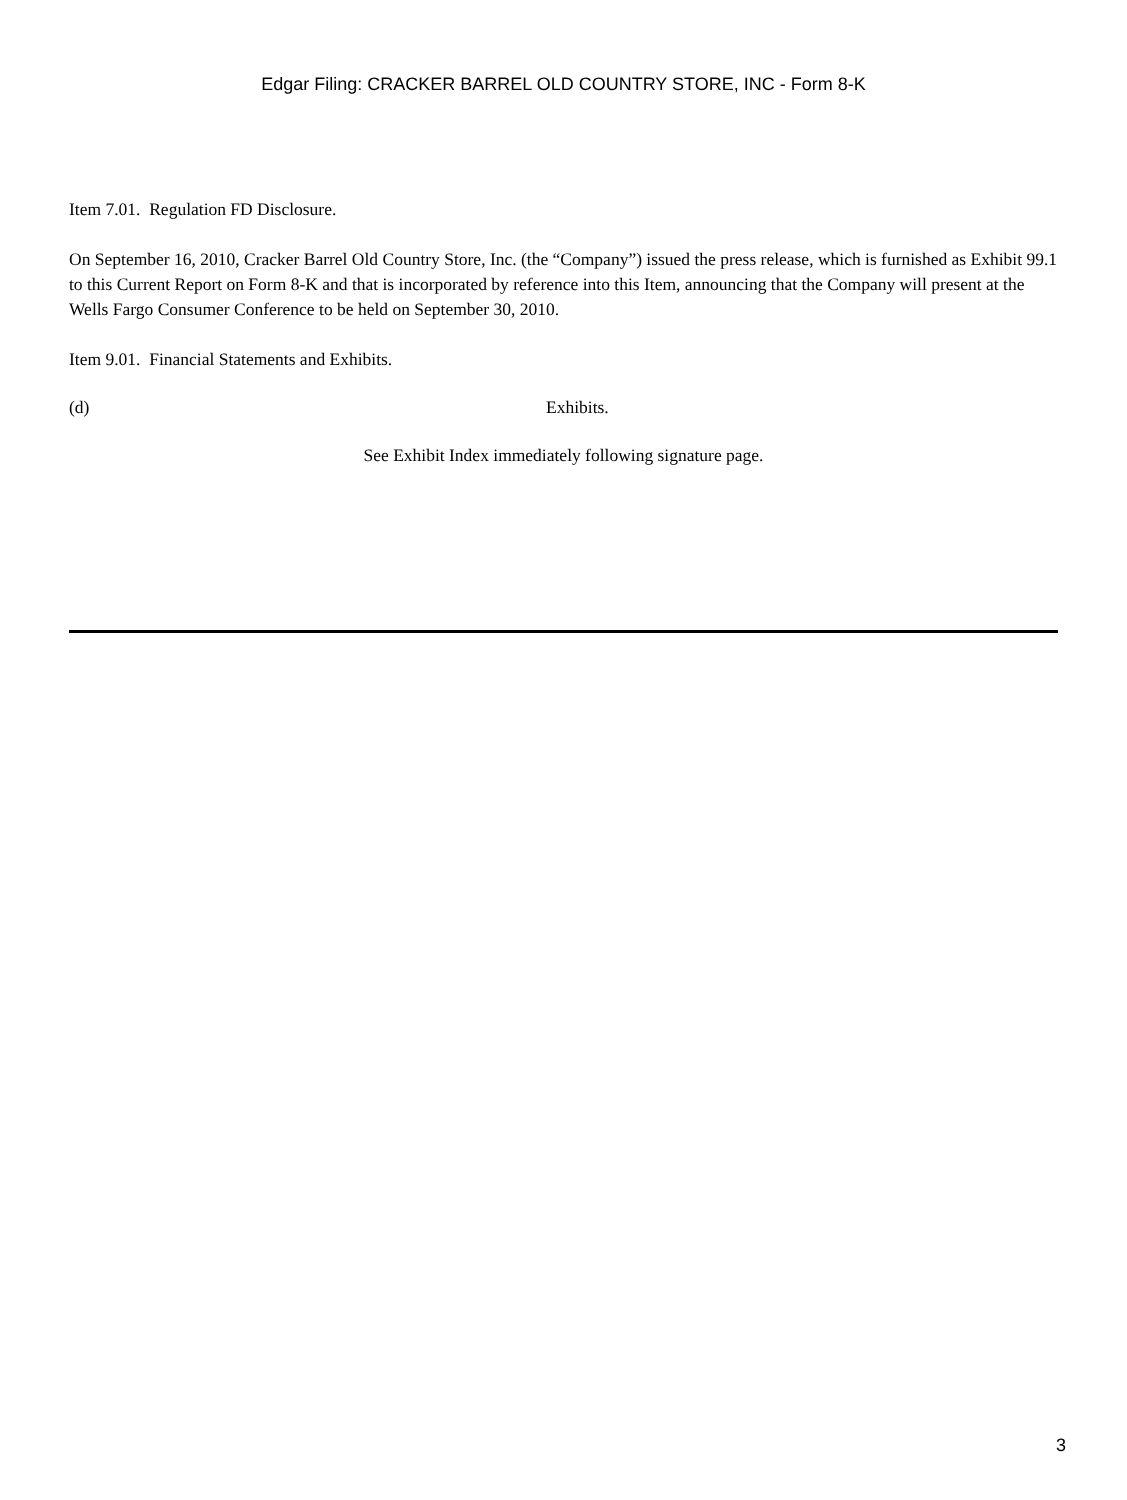Edgar Filing: CRACKER BARREL OLD COUNTRY STORE, INC - Form 8-K
Item 7.01. Regulation FD Disclosure.
On September 16, 2010, Cracker Barrel Old Country Store, Inc. (the “Company”) issued the press release, which is furnished as Exhibit 99.1 to this Current Report on Form 8-K and that is incorporated by reference into this Item, announcing that the Company will present at the Wells Fargo Consumer Conference to be held on September 30, 2010.
Item 9.01. Financial Statements and Exhibits.
(d) Exhibits.
See Exhibit Index immediately following signature page.
3